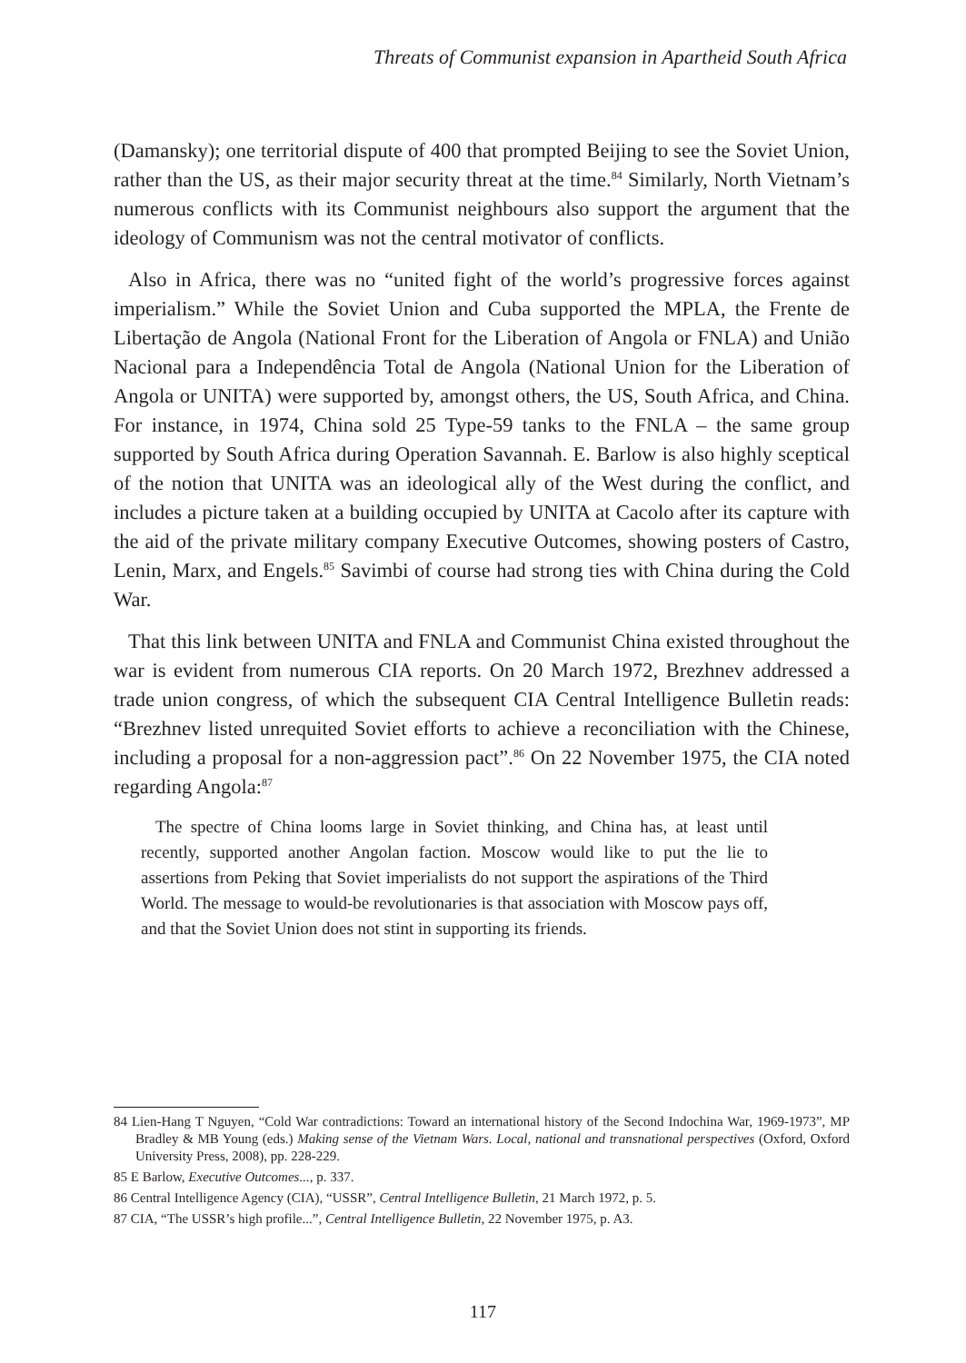Threats of Communist expansion in Apartheid South Africa
(Damansky); one territorial dispute of 400 that prompted Beijing to see the Soviet Union, rather than the US, as their major security threat at the time.<sup>84</sup> Similarly, North Vietnam’s numerous conflicts with its Communist neighbours also support the argument that the ideology of Communism was not the central motivator of conflicts.
Also in Africa, there was no “united fight of the world’s progressive forces against imperialism.” While the Soviet Union and Cuba supported the MPLA, the Frente de Libertação de Angola (National Front for the Liberation of Angola or FNLA) and União Nacional para a Independência Total de Angola (National Union for the Liberation of Angola or UNITA) were supported by, amongst others, the US, South Africa, and China. For instance, in 1974, China sold 25 Type-59 tanks to the FNLA – the same group supported by South Africa during Operation Savannah. E. Barlow is also highly sceptical of the notion that UNITA was an ideological ally of the West during the conflict, and includes a picture taken at a building occupied by UNITA at Cacolo after its capture with the aid of the private military company Executive Outcomes, showing posters of Castro, Lenin, Marx, and Engels.<sup>85</sup> Savimbi of course had strong ties with China during the Cold War.
That this link between UNITA and FNLA and Communist China existed throughout the war is evident from numerous CIA reports. On 20 March 1972, Brezhnev addressed a trade union congress, of which the subsequent CIA Central Intelligence Bulletin reads: “Brezhnev listed unrequited Soviet efforts to achieve a reconciliation with the Chinese, including a proposal for a non-aggression pact”.<sup>86</sup> On 22 November 1975, the CIA noted regarding Angola:<sup>87</sup>
The spectre of China looms large in Soviet thinking, and China has, at least until recently, supported another Angolan faction. Moscow would like to put the lie to assertions from Peking that Soviet imperialists do not support the aspirations of the Third World. The message to would-be revolutionaries is that association with Moscow pays off, and that the Soviet Union does not stint in supporting its friends.
84 Lien-Hang T Nguyen, “Cold War contradictions: Toward an international history of the Second Indochina War, 1969-1973”, MP Bradley & MB Young (eds.) Making sense of the Vietnam Wars. Local, national and transnational perspectives (Oxford, Oxford University Press, 2008), pp. 228-229.
85 E Barlow, Executive Outcomes..., p. 337.
86 Central Intelligence Agency (CIA), “USSR”, Central Intelligence Bulletin, 21 March 1972, p. 5.
87 CIA, “The USSR’s high profile...”, Central Intelligence Bulletin, 22 November 1975, p. A3.
117